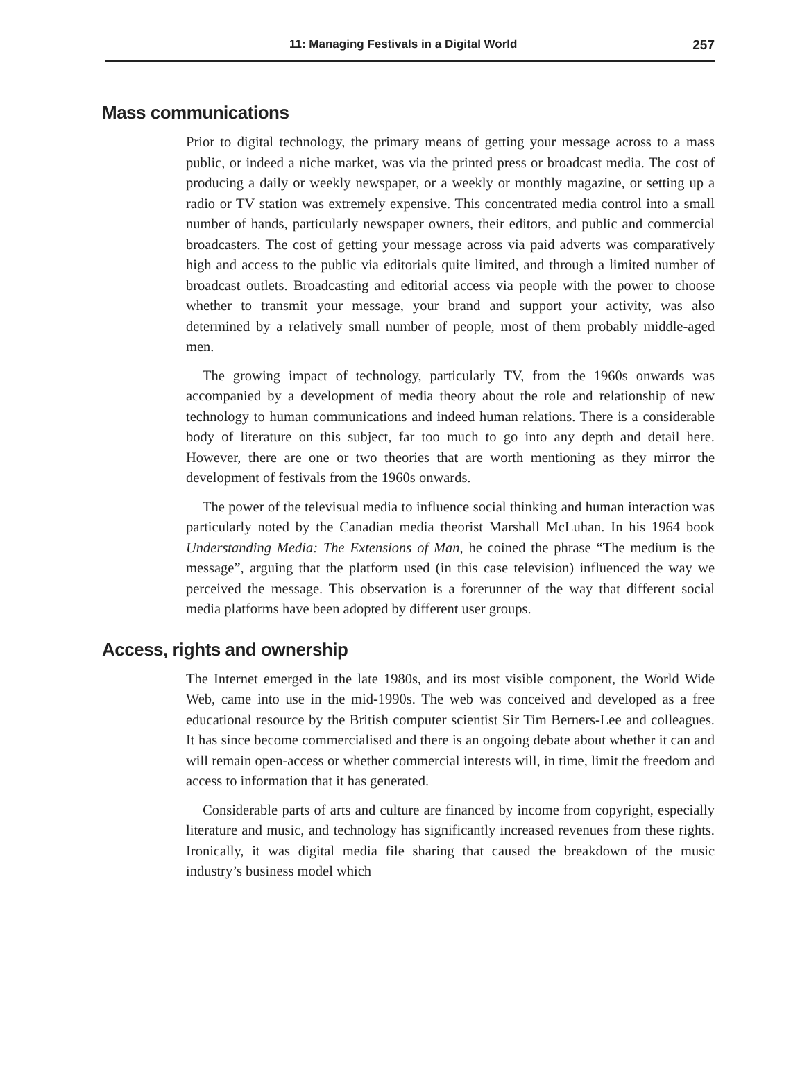11: Managing Festivals in a Digital World 257
Mass communications
Prior to digital technology, the primary means of getting your message across to a mass public, or indeed a niche market, was via the printed press or broadcast media. The cost of producing a daily or weekly newspaper, or a weekly or monthly magazine, or setting up a radio or TV station was extremely expensive. This concentrated media control into a small number of hands, particularly newspaper owners, their editors, and public and commercial broadcasters. The cost of getting your message across via paid adverts was comparatively high and access to the public via editorials quite limited, and through a limited number of broadcast outlets. Broadcasting and editorial access via people with the power to choose whether to transmit your message, your brand and support your activity, was also determined by a relatively small number of people, most of them probably middle-aged men.
The growing impact of technology, particularly TV, from the 1960s onwards was accompanied by a development of media theory about the role and relationship of new technology to human communications and indeed human relations. There is a considerable body of literature on this subject, far too much to go into any depth and detail here. However, there are one or two theories that are worth mentioning as they mirror the development of festivals from the 1960s onwards.
The power of the televisual media to influence social thinking and human interaction was particularly noted by the Canadian media theorist Marshall McLuhan. In his 1964 book Understanding Media: The Extensions of Man, he coined the phrase “The medium is the message”, arguing that the platform used (in this case television) influenced the way we perceived the message. This observation is a forerunner of the way that different social media platforms have been adopted by different user groups.
Access, rights and ownership
The Internet emerged in the late 1980s, and its most visible component, the World Wide Web, came into use in the mid-1990s. The web was conceived and developed as a free educational resource by the British computer scientist Sir Tim Berners-Lee and colleagues. It has since become commercialised and there is an ongoing debate about whether it can and will remain open-access or whether commercial interests will, in time, limit the freedom and access to information that it has generated.
Considerable parts of arts and culture are financed by income from copyright, especially literature and music, and technology has significantly increased revenues from these rights. Ironically, it was digital media file sharing that caused the breakdown of the music industry’s business model which